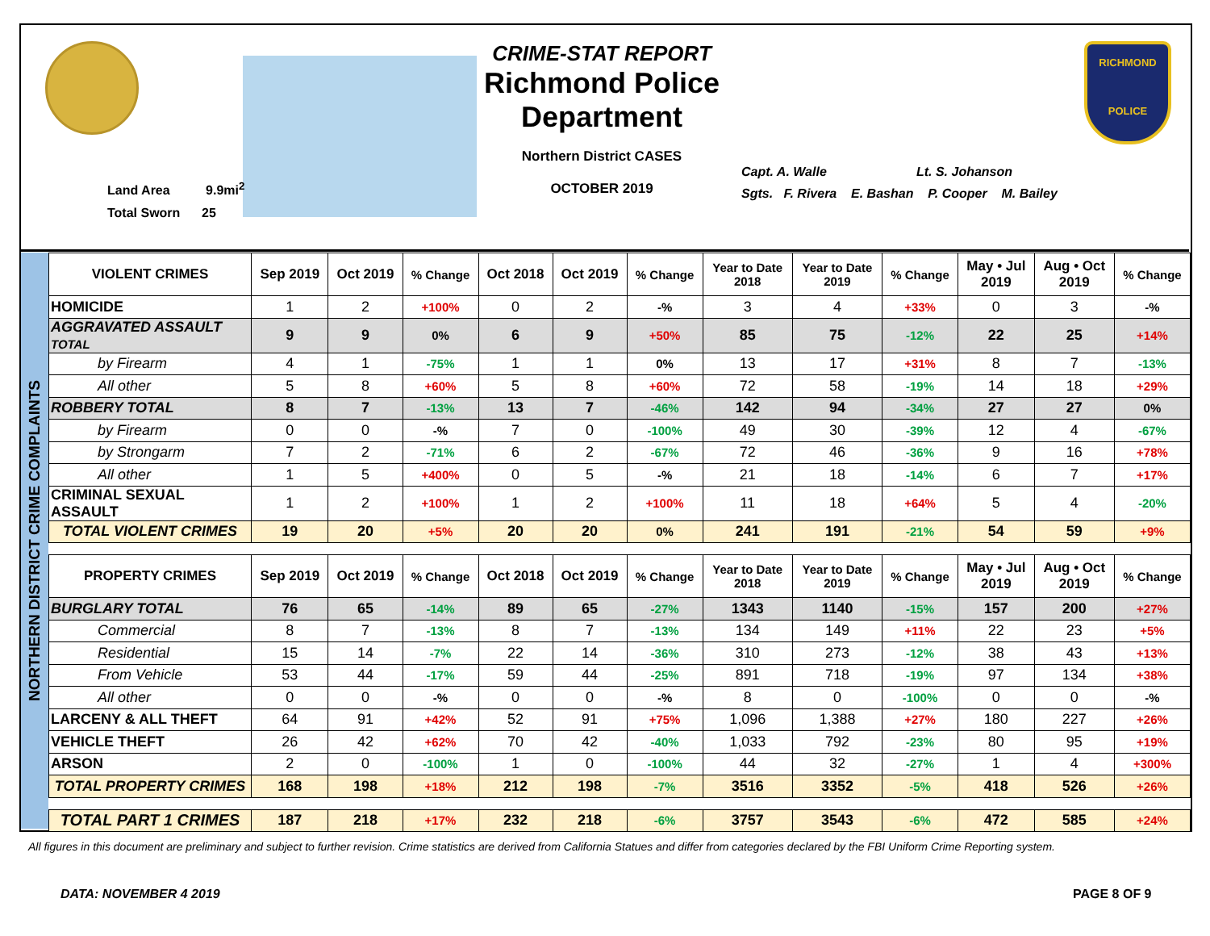Land Area 9.9mi<sup>2</sup>
Total Sworn 25
CRIME-STAT REPORT
Richmond Police Department
Northern District CASES
OCTOBER 2019
Capt. A. Walle Lt. S. Johanson
Sgts. F. Rivera E. Bashan P. Cooper M. Bailey
RICHMOND
POLICE
NORTHERN DISTRICT CRIME COMPLAINTS
| VIOLENT CRIMES | Sep 2019 | Oct 2019 | % Change | Oct 2018 | Oct 2019 | % Change | Year to Date 2018 | Year to Date 2019 | % Change | May • Jul 2019 | Aug • Oct 2019 | % Change |
| --- | --- | --- | --- | --- | --- | --- | --- | --- | --- | --- | --- | --- |
| HOMICIDE | 1 | 2 | +100% | 0 | 2 | -% | 3 | 4 | +33% | 0 | 3 | -% |
| AGGRAVATED ASSAULT TOTAL | 9 | 9 | 0% | 6 | 9 | +50% | 85 | 75 | -12% | 22 | 25 | +14% |
| by Firearm | 4 | 1 | -75% | 1 | 1 | 0% | 13 | 17 | +31% | 8 | 7 | -13% |
| All other | 5 | 8 | +60% | 5 | 8 | +60% | 72 | 58 | -19% | 14 | 18 | +29% |
| ROBBERY TOTAL | 8 | 7 | -13% | 13 | 7 | -46% | 142 | 94 | -34% | 27 | 27 | 0% |
| by Firearm | 0 | 0 | -% | 7 | 0 | -100% | 49 | 30 | -39% | 12 | 4 | -67% |
| by Strongarm | 7 | 2 | -71% | 6 | 2 | -67% | 72 | 46 | -36% | 9 | 16 | +78% |
| All other | 1 | 5 | +400% | 0 | 5 | -% | 21 | 18 | -14% | 6 | 7 | +17% |
| CRIMINAL SEXUAL ASSAULT | 1 | 2 | +100% | 1 | 2 | +100% | 11 | 18 | +64% | 5 | 4 | -20% |
| TOTAL VIOLENT CRIMES | 19 | 20 | +5% | 20 | 20 | 0% | 241 | 191 | -21% | 54 | 59 | +9% |
| PROPERTY CRIMES | Sep 2019 | Oct 2019 | % Change | Oct 2018 | Oct 2019 | % Change | Year to Date 2018 | Year to Date 2019 | % Change | May • Jul 2019 | Aug • Oct 2019 | % Change |
| BURGLARY TOTAL | 76 | 65 | -14% | 89 | 65 | -27% | 1343 | 1140 | -15% | 157 | 200 | +27% |
| Commercial | 8 | 7 | -13% | 8 | 7 | -13% | 134 | 149 | +11% | 22 | 23 | +5% |
| Residential | 15 | 14 | -7% | 22 | 14 | -36% | 310 | 273 | -12% | 38 | 43 | +13% |
| From Vehicle | 53 | 44 | -17% | 59 | 44 | -25% | 891 | 718 | -19% | 97 | 134 | +38% |
| All other | 0 | 0 | -% | 0 | 0 | -% | 8 | 0 | -100% | 0 | 0 | -% |
| LARCENY & ALL THEFT | 64 | 91 | +42% | 52 | 91 | +75% | 1,096 | 1,388 | +27% | 180 | 227 | +26% |
| VEHICLE THEFT | 26 | 42 | +62% | 70 | 42 | -40% | 1,033 | 792 | -23% | 80 | 95 | +19% |
| ARSON | 2 | 0 | -100% | 1 | 0 | -100% | 44 | 32 | -27% | 1 | 4 | +300% |
| TOTAL PROPERTY CRIMES | 168 | 198 | +18% | 212 | 198 | -7% | 3516 | 3352 | -5% | 418 | 526 | +26% |
| TOTAL PART 1 CRIMES | 187 | 218 | +17% | 232 | 218 | -6% | 3757 | 3543 | -6% | 472 | 585 | +24% |
All figures in this document are preliminary and subject to further revision. Crime statistics are derived from California Statues and differ from categories declared by the FBI Uniform Crime Reporting system.
DATA: NOVEMBER 4 2019 PAGE 8 OF 9